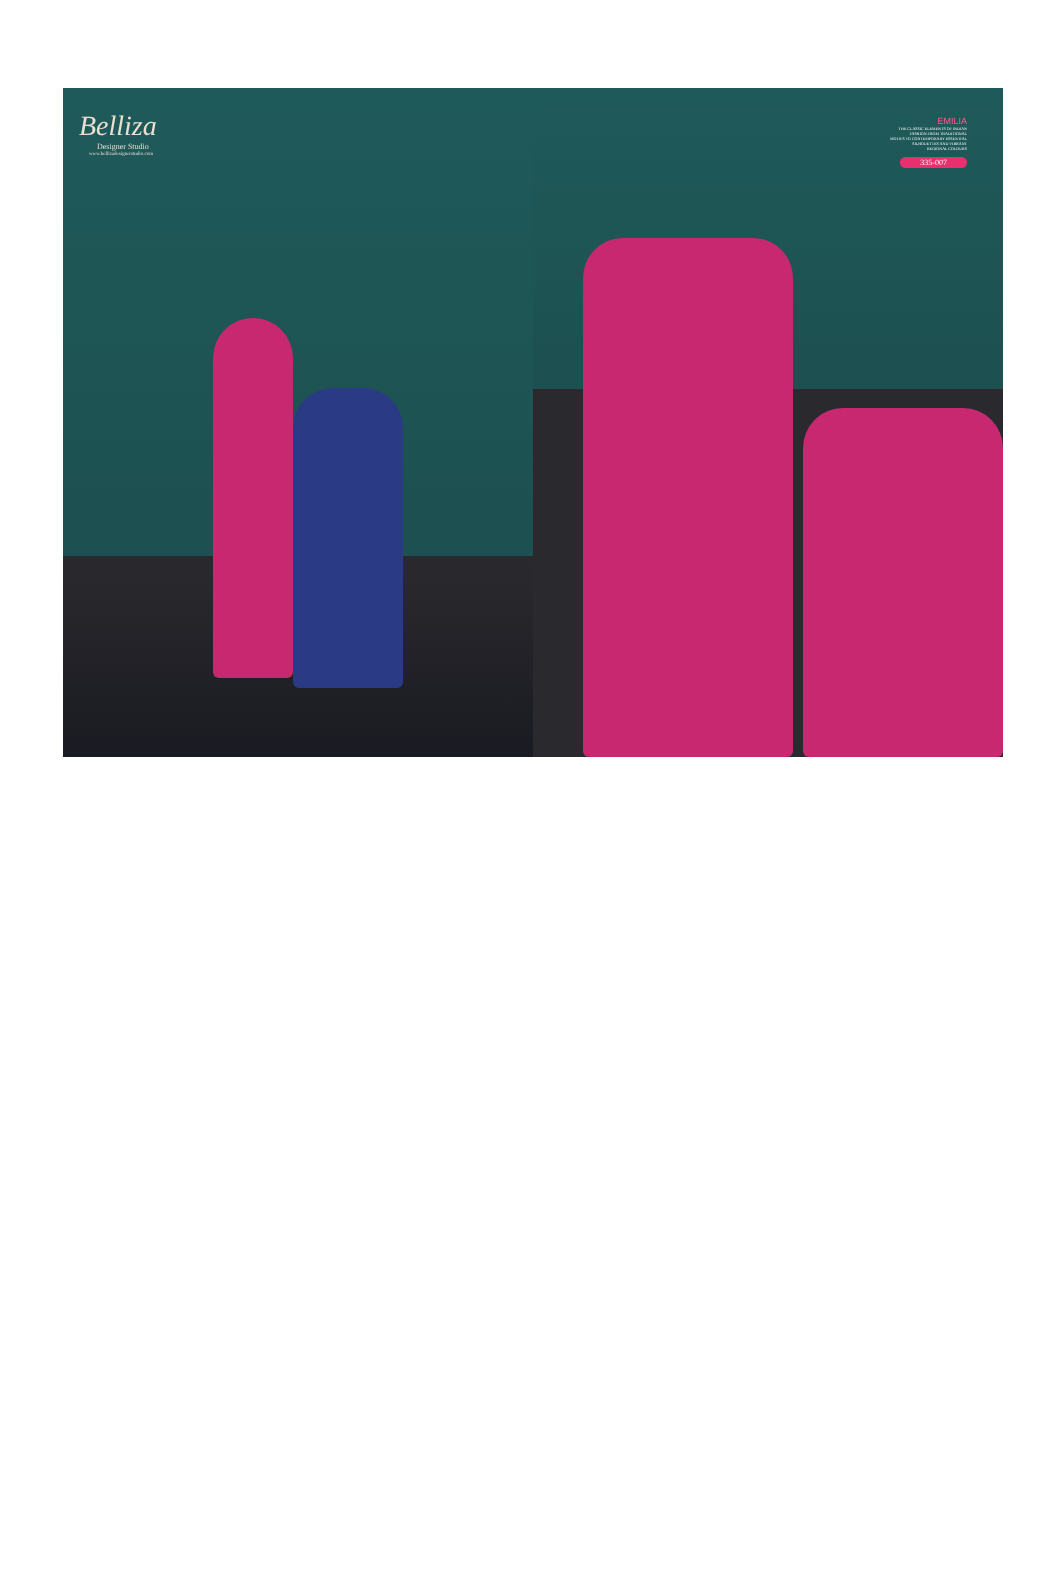Belliza
Designer Studio
www.bellizadesignerstudio.com
EMILIA
THE CLASSIC ELEMENTS OF INDIAN
FASHION FROM TRADITIONAL
MOTIFS TO CONTEMPORARY ESSENTIAL
SILHOUETTES AND VIBRANT
REGIONAL COLOURS
335-007